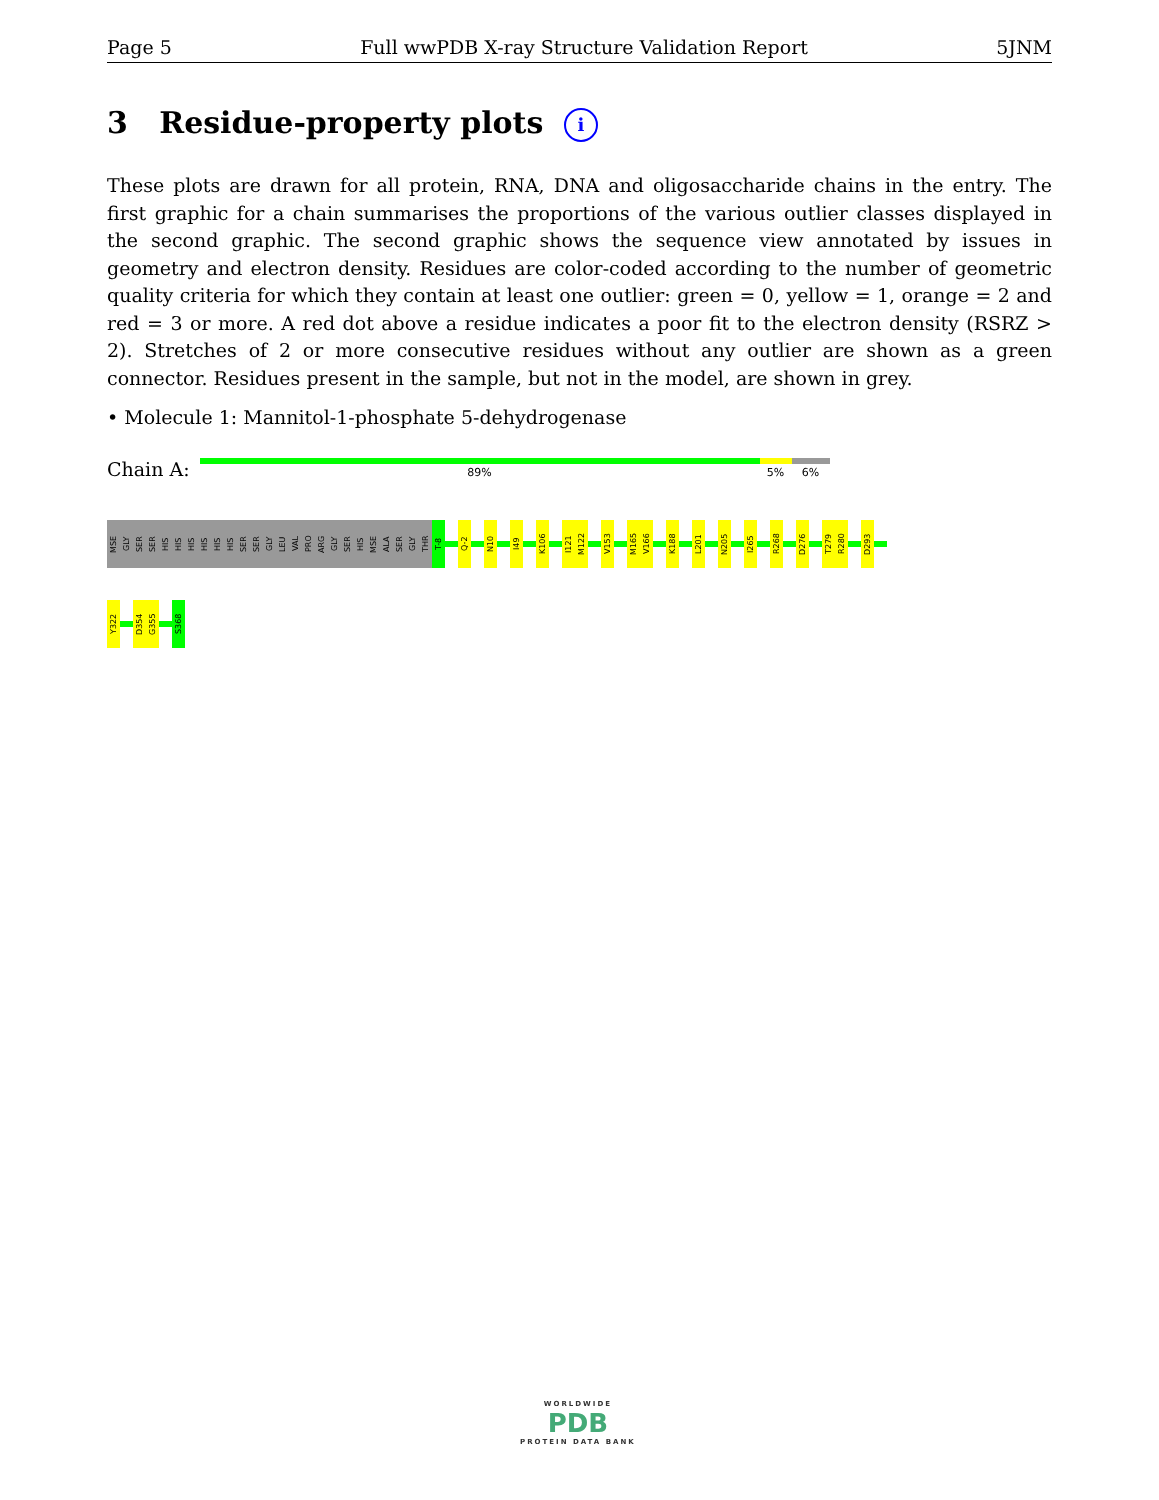Page 5 Full wwPDB X-ray Structure Validation Report 5JNM
3 Residue-property plots i
These plots are drawn for all protein, RNA, DNA and oligosaccharide chains in the entry. The first graphic for a chain summarises the proportions of the various outlier classes displayed in the second graphic. The second graphic shows the sequence view annotated by issues in geometry and electron density. Residues are color-coded according to the number of geometric quality criteria for which they contain at least one outlier: green = 0, yellow = 1, orange = 2 and red = 3 or more. A red dot above a residue indicates a poor fit to the electron density (RSRZ > 2). Stretches of 2 or more consecutive residues without any outlier are shown as a green connector. Residues present in the sample, but not in the model, are shown in grey.
• Molecule 1: Mannitol-1-phosphate 5-dehydrogenase
Chain A:
89% 5% 6%
MSE
GLY
SER
SER
HIS
HIS
HIS
HIS
HIS
HIS
SER
SER
GLY
LEU
VAL
PRO
ARG
GLY
SER
HIS
MSE
ALA
SER
GLY
THR
T-8
Q-2
N10
I49
K106
I121
M122
V153
M165
V166
K188
L201
N205
I265
R268
D276
T279
R280
D293
Y322
D354
G355
S368
WORLDWIDE
PDB
PROTEIN DATA BANK